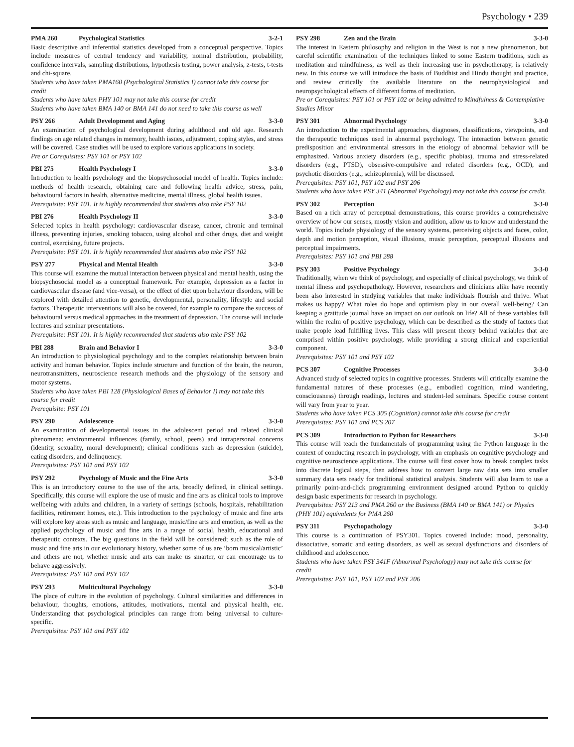Psychology • 239
PMA 260 Psychological Statistics 3-2-1
Basic descriptive and inferential statistics developed from a conceptual perspective. Topics include measures of central tendency and variability, normal distribution, probability, confidence intervals, sampling distributions, hypothesis testing, power analysis, z-tests, t-tests and chi-square.
Students who have taken PMA160 (Psychological Statistics I) cannot take this course for credit
Students who have taken PHY 101 may not take this course for credit
Students who have taken BMA 140 or BMA 141 do not need to take this course as well
PSY 266 Adult Development and Aging 3-3-0
An examination of psychological development during adulthood and old age. Research findings on age related changes in memory, health issues, adjustment, coping styles, and stress will be covered. Case studies will be used to explore various applications in society.
Pre or Corequisites: PSY 101 or PSY 102
PBI 275 Health Psychology I 3-3-0
Introduction to health psychology and the biopsychosocial model of health. Topics include: methods of health research, obtaining care and following health advice, stress, pain, behavioural factors in health, alternative medicine, mental illness, global health issues.
Prerequisite: PSY 101. It is highly recommended that students also take PSY 102
PBI 276 Health Psychology II 3-3-0
Selected topics in health psychology: cardiovascular disease, cancer, chronic and terminal illness, preventing injuries, smoking tobacco, using alcohol and other drugs, diet and weight control, exercising, future projects.
Prerequisite: PSY 101. It is highly recommended that students also take PSY 102
PSY 277 Physical and Mental Health 3-3-0
This course will examine the mutual interaction between physical and mental health, using the biopsychosocial model as a conceptual framework. For example, depression as a factor in cardiovascular disease (and vice-versa), or the effect of diet upon behaviour disorders, will be explored with detailed attention to genetic, developmental, personality, lifestyle and social factors. Therapeutic interventions will also be covered, for example to compare the success of behavioural versus medical approaches in the treatment of depression. The course will include lectures and seminar presentations.
Prerequisite: PSY 101. It is highly recommended that students also take PSY 102
PBI 288 Brain and Behavior I 3-3-0
An introduction to physiological psychology and to the complex relationship between brain activity and human behavior. Topics include structure and function of the brain, the neuron, neurotransmitters, neuroscience research methods and the physiology of the sensory and motor systems.
Students who have taken PBI 128 (Physiological Bases of Behavior I) may not take this course for credit
Prerequisite: PSY 101
PSY 290 Adolescence 3-3-0
An examination of developmental issues in the adolescent period and related clinical phenomena: environmental influences (family, school, peers) and intrapersonal concerns (identity, sexuality, moral development); clinical conditions such as depression (suicide), eating disorders, and delinquency.
Prerequisites: PSY 101 and PSY 102
PSY 292 Psychology of Music and the Fine Arts 3-3-0
This is an introductory course to the use of the arts, broadly defined, in clinical settings. Specifically, this course will explore the use of music and fine arts as clinical tools to improve wellbeing with adults and children, in a variety of settings (schools, hospitals, rehabilitation facilities, retirement homes, etc.). This introduction to the psychology of music and fine arts will explore key areas such as music and language, music/fine arts and emotion, as well as the applied psychology of music and fine arts in a range of social, health, educational and therapeutic contexts. The big questions in the field will be considered; such as the role of music and fine arts in our evolutionary history, whether some of us are ‘born musical/artistic’ and others are not, whether music and arts can make us smarter, or can encourage us to behave aggressively.
Prerequisites: PSY 101 and PSY 102
PSY 293 Multicultural Psychology 3-3-0
The place of culture in the evolution of psychology. Cultural similarities and differences in behaviour, thoughts, emotions, attitudes, motivations, mental and physical health, etc. Understanding that psychological principles can range from being universal to culture-specific.
Prerequisites: PSY 101 and PSY 102
PSY 298 Zen and the Brain 3-3-0
The interest in Eastern philosophy and religion in the West is not a new phenomenon, but careful scientific examination of the techniques linked to some Eastern traditions, such as meditation and mindfulness, as well as their increasing use in psychotherapy, is relatively new. In this course we will introduce the basis of Buddhist and Hindu thought and practice, and review critically the available literature on the neurophysiological and neuropsychological effects of different forms of meditation.
Pre or Corequisites: PSY 101 or PSY 102 or being admitted to Mindfulness & Contemplative Studies Minor
PSY 301 Abnormal Psychology 3-3-0
An introduction to the experimental approaches, diagnoses, classifications, viewpoints, and the therapeutic techniques used in abnormal psychology. The interaction between genetic predisposition and environmental stressors in the etiology of abnormal behavior will be emphasized. Various anxiety disorders (e.g., specific phobias), trauma and stress-related disorders (e.g., PTSD), obsessive-compulsive and related disorders (e.g., OCD), and psychotic disorders (e.g., schizophrenia), will be discussed.
Prerequisites: PSY 101, PSY 102 and PSY 206
Students who have taken PSY 341 (Abnormal Psychology) may not take this course for credit.
PSY 302 Perception 3-3-0
Based on a rich array of perceptual demonstrations, this course provides a comprehensive overview of how our senses, mostly vision and audition, allow us to know and understand the world. Topics include physiology of the sensory systems, perceiving objects and faces, color, depth and motion perception, visual illusions, music perception, perceptual illusions and perceptual impairments.
Prerequisites: PSY 101 and PBI 288
PSY 303 Positive Psychology 3-3-0
Traditionally, when we think of psychology, and especially of clinical psychology, we think of mental illness and psychopathology. However, researchers and clinicians alike have recently been also interested in studying variables that make individuals flourish and thrive. What makes us happy? What roles do hope and optimism play in our overall well-being? Can keeping a gratitude journal have an impact on our outlook on life? All of these variables fall within the realm of positive psychology, which can be described as the study of factors that make people lead fulfilling lives. This class will present theory behind variables that are comprised within positive psychology, while providing a strong clinical and experiential component.
Prerequisites: PSY 101 and PSY 102
PCS 307 Cognitive Processes 3-3-0
Advanced study of selected topics in cognitive processes. Students will critically examine the fundamental natures of these processes (e.g., embodied cognition, mind wandering, consciousness) through readings, lectures and student-led seminars. Specific course content will vary from year to year.
Students who have taken PCS 305 (Cognition) cannot take this course for credit
Prerequisites: PSY 101 and PCS 207
PCS 309 Introduction to Python for Researchers 3-3-0
This course will teach the fundamentals of programming using the Python language in the context of conducting research in psychology, with an emphasis on cognitive psychology and cognitive neuroscience applications. The course will first cover how to break complex tasks into discrete logical steps, then address how to convert large raw data sets into smaller summary data sets ready for traditional statistical analysis. Students will also learn to use a primarily point-and-click programming environment designed around Python to quickly design basic experiments for research in psychology.
Prerequisites: PSY 213 and PMA 260 or the Business (BMA 140 or BMA 141) or Physics (PHY 101) equivalents for PMA 260
PSY 311 Psychopathology 3-3-0
This course is a continuation of PSY301. Topics covered include: mood, personality, dissociative, somatic and eating disorders, as well as sexual dysfunctions and disorders of childhood and adolescence.
Students who have taken PSY 341F (Abnormal Psychology) may not take this course for credit
Prerequisites: PSY 101, PSY 102 and PSY 206